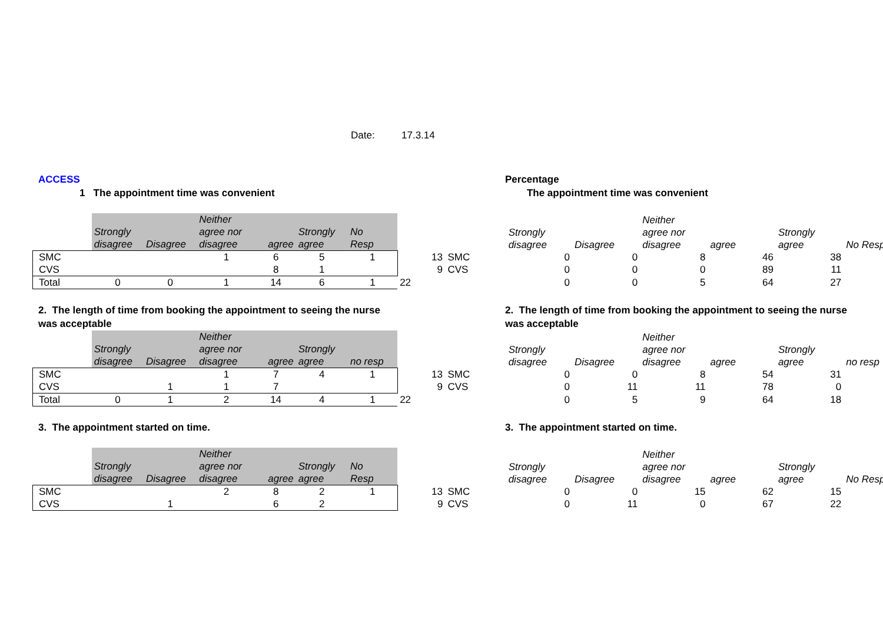Date: 17.3.14
ACCESS Percentage
1 The appointment time was convenient The appointment time was convenient
| | Strongly disagree | Disagree | Neither agree nor disagree | agree | Strongly agree | No Resp | | | Strongly disagree | Disagree | Neither agree nor disagree | agree | Strongly agree | No Resp |
| --- | --- | --- | --- | --- | --- | --- | --- | --- | --- | --- | --- | --- | --- | --- |
| SMC | | | 1 | 6 | 5 | 1 | 13 | SMC | 0 | 0 | 8 | 46 | 38 | |
| CVS | | | | 8 | 1 | | 9 | CVS | 0 | 0 | 0 | 89 | 11 | |
| Total | 0 | 0 | 1 | 14 | 6 | 1 | 22 | | 0 | 0 | 5 | 64 | 27 | |
2. The length of time from booking the appointment to seeing the nurse
was acceptable
2. The length of time from booking the appointment to seeing the nurse
was acceptable
| | Strongly disagree | Disagree | Neither agree nor disagree | agree | Strongly agree | no resp | | | Strongly disagree | Disagree | Neither agree nor disagree | agree | Strongly agree | no resp |
| --- | --- | --- | --- | --- | --- | --- | --- | --- | --- | --- | --- | --- | --- | --- |
| SMC | | | 1 | 7 | 4 | 1 | 13 | SMC | 0 | 0 | 8 | 54 | 31 | |
| CVS | | 1 | 1 | 7 | | | 9 | CVS | 0 | 11 | 11 | 78 | 0 | |
| Total | 0 | 1 | 2 | 14 | 4 | 1 | 22 | | 0 | 5 | 9 | 64 | 18 | |
3. The appointment started on time. 3. The appointment started on time.
| | Strongly disagree | Disagree | Neither agree nor disagree | agree | Strongly agree | No Resp | | | Strongly disagree | Disagree | Neither agree nor disagree | agree | Strongly agree | No Resp |
| --- | --- | --- | --- | --- | --- | --- | --- | --- | --- | --- | --- | --- | --- | --- |
| SMC | | | 2 | 8 | 2 | 1 | 13 | SMC | 0 | 0 | 15 | 62 | 15 | |
| CVS | | 1 | | 6 | 2 | | 9 | CVS | 0 | 11 | 0 | 67 | 22 | |